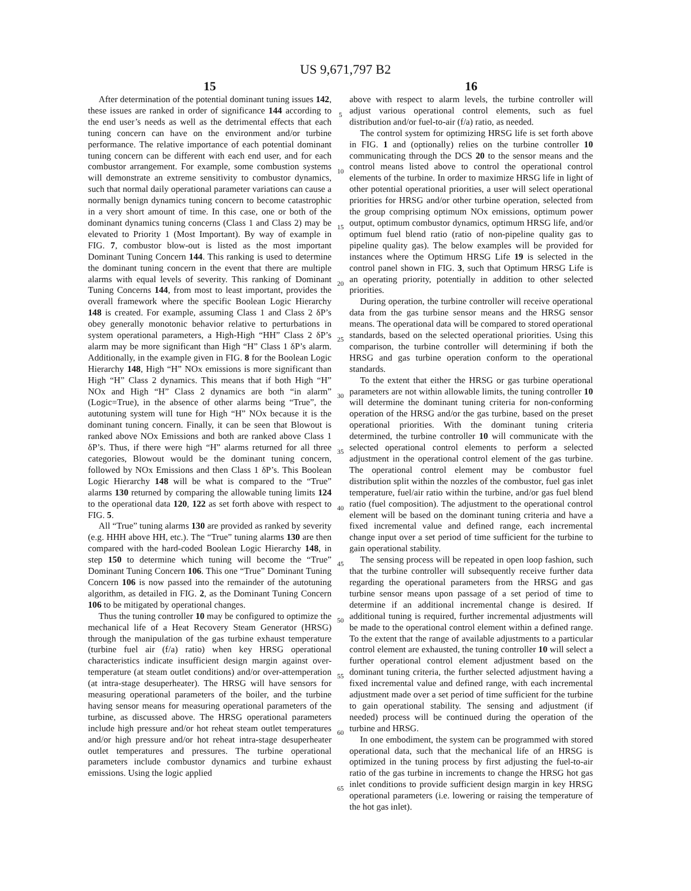US 9,671,797 B2
15
After determination of the potential dominant tuning issues 142, these issues are ranked in order of significance 144 according to the end user’s needs as well as the detrimental effects that each tuning concern can have on the environment and/or turbine performance. The relative importance of each potential dominant tuning concern can be different with each end user, and for each combustor arrangement. For example, some combustion systems will demonstrate an extreme sensitivity to combustor dynamics, such that normal daily operational parameter variations can cause a normally benign dynamics tuning concern to become catastrophic in a very short amount of time. In this case, one or both of the dominant dynamics tuning concerns (Class 1 and Class 2) may be elevated to Priority 1 (Most Important). By way of example in FIG. 7, combustor blow-out is listed as the most important Dominant Tuning Concern 144. This ranking is used to determine the dominant tuning concern in the event that there are multiple alarms with equal levels of severity. This ranking of Dominant Tuning Concerns 144, from most to least important, provides the overall framework where the specific Boolean Logic Hierarchy 148 is created. For example, assuming Class 1 and Class 2 δP’s obey generally monotonic behavior relative to perturbations in system operational parameters, a High-High “HH” Class 2 δP’s alarm may be more significant than High “H” Class 1 δP’s alarm. Additionally, in the example given in FIG. 8 for the Boolean Logic Hierarchy 148, High “H” NOx emissions is more significant than High “H” Class 2 dynamics. This means that if both High “H” NOx and High “H” Class 2 dynamics are both “in alarm” (Logic=True), in the absence of other alarms being “True”, the autotuning system will tune for High “H” NOx because it is the dominant tuning concern. Finally, it can be seen that Blowout is ranked above NOx Emissions and both are ranked above Class 1 δP’s. Thus, if there were high “H” alarms returned for all three categories, Blowout would be the dominant tuning concern, followed by NOx Emissions and then Class 1 δP’s. This Boolean Logic Hierarchy 148 will be what is compared to the “True” alarms 130 returned by comparing the allowable tuning limits 124 to the operational data 120, 122 as set forth above with respect to FIG. 5.
All “True” tuning alarms 130 are provided as ranked by severity (e.g. HHH above HH, etc.). The “True” tuning alarms 130 are then compared with the hard-coded Boolean Logic Hierarchy 148, in step 150 to determine which tuning will become the “True” Dominant Tuning Concern 106. This one “True” Dominant Tuning Concern 106 is now passed into the remainder of the autotuning algorithm, as detailed in FIG. 2, as the Dominant Tuning Concern 106 to be mitigated by operational changes.
Thus the tuning controller 10 may be configured to optimize the mechanical life of a Heat Recovery Steam Generator (HRSG) through the manipulation of the gas turbine exhaust temperature (turbine fuel air (f/a) ratio) when key HRSG operational characteristics indicate insufficient design margin against over-temperature (at steam outlet conditions) and/or over-attemperation (at intra-stage desuperheater). The HRSG will have sensors for measuring operational parameters of the boiler, and the turbine having sensor means for measuring operational parameters of the turbine, as discussed above. The HRSG operational parameters include high pressure and/or hot reheat steam outlet temperatures and/or high pressure and/or hot reheat intra-stage desuperheater outlet temperatures and pressures. The turbine operational parameters include combustor dynamics and turbine exhaust emissions. Using the logic applied
5
10
15
20
25
30
35
40
45
50
55
60
65
16
above with respect to alarm levels, the turbine controller will adjust various operational control elements, such as fuel distribution and/or fuel-to-air (f/a) ratio, as needed.
The control system for optimizing HRSG life is set forth above in FIG. 1 and (optionally) relies on the turbine controller 10 communicating through the DCS 20 to the sensor means and the control means listed above to control the operational control elements of the turbine. In order to maximize HRSG life in light of other potential operational priorities, a user will select operational priorities for HRSG and/or other turbine operation, selected from the group comprising optimum NOx emissions, optimum power output, optimum combustor dynamics, optimum HRSG life, and/or optimum fuel blend ratio (ratio of non-pipeline quality gas to pipeline quality gas). The below examples will be provided for instances where the Optimum HRSG Life 19 is selected in the control panel shown in FIG. 3, such that Optimum HRSG Life is an operating priority, potentially in addition to other selected priorities.
During operation, the turbine controller will receive operational data from the gas turbine sensor means and the HRSG sensor means. The operational data will be compared to stored operational standards, based on the selected operational priorities. Using this comparison, the turbine controller will determining if both the HRSG and gas turbine operation conform to the operational standards.
To the extent that either the HRSG or gas turbine operational parameters are not within allowable limits, the tuning controller 10 will determine the dominant tuning criteria for non-conforming operation of the HRSG and/or the gas turbine, based on the preset operational priorities. With the dominant tuning criteria determined, the turbine controller 10 will communicate with the selected operational control elements to perform a selected adjustment in the operational control element of the gas turbine. The operational control element may be combustor fuel distribution split within the nozzles of the combustor, fuel gas inlet temperature, fuel/air ratio within the turbine, and/or gas fuel blend ratio (fuel composition). The adjustment to the operational control element will be based on the dominant tuning criteria and have a fixed incremental value and defined range, each incremental change input over a set period of time sufficient for the turbine to gain operational stability.
The sensing process will be repeated in open loop fashion, such that the turbine controller will subsequently receive further data regarding the operational parameters from the HRSG and gas turbine sensor means upon passage of a set period of time to determine if an additional incremental change is desired. If additional tuning is required, further incremental adjustments will be made to the operational control element within a defined range. To the extent that the range of available adjustments to a particular control element are exhausted, the tuning controller 10 will select a further operational control element adjustment based on the dominant tuning criteria, the further selected adjustment having a fixed incremental value and defined range, with each incremental adjustment made over a set period of time sufficient for the turbine to gain operational stability. The sensing and adjustment (if needed) process will be continued during the operation of the turbine and HRSG.
In one embodiment, the system can be programmed with stored operational data, such that the mechanical life of an HRSG is optimized in the tuning process by first adjusting the fuel-to-air ratio of the gas turbine in increments to change the HRSG hot gas inlet conditions to provide sufficient design margin in key HRSG operational parameters (i.e. lowering or raising the temperature of the hot gas inlet).